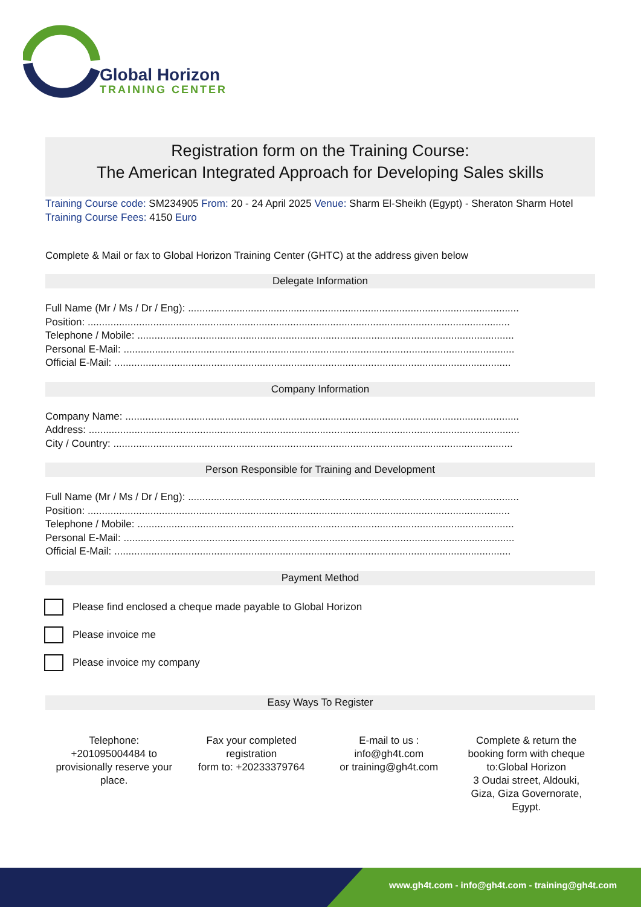Global Horizon
TRAINING CENTER
Registration form on the Training Course:
The American Integrated Approach for Developing Sales skills
Training Course code: SM234905 From: 20 - 24 April 2025 Venue: Sharm El-Sheikh (Egypt) - Sheraton Sharm Hotel Training Course Fees: 4150 Euro
Complete & Mail or fax to Global Horizon Training Center (GHTC) at the address given below
Delegate Information
Full Name (Mr / Ms / Dr / Eng): ....................................................................................................................
Position: ....................................................................................................................................................
Telephone / Mobile: ....................................................................................................................................
Personal E-Mail: .........................................................................................................................................
Official E-Mail: ...........................................................................................................................................
Company Information
Company Name: ..........................................................................................................................................
Address: .......................................................................................................................................................
City / Country: ............................................................................................................................................
Person Responsible for Training and Development
Full Name (Mr / Ms / Dr / Eng): ....................................................................................................................
Position: ....................................................................................................................................................
Telephone / Mobile: ....................................................................................................................................
Personal E-Mail: .........................................................................................................................................
Official E-Mail: ...........................................................................................................................................
Payment Method
Please find enclosed a cheque made payable to Global Horizon
Please invoice me
Please invoice my company
Easy Ways To Register
Telephone:
+201095004484 to
provisionally reserve your
place.
Fax your completed
registration
form to: +20233379764
E-mail to us :
info@gh4t.com
or training@gh4t.com
Complete & return the
booking form with cheque
to:Global Horizon
3 Oudai street, Aldouki,
Giza, Giza Governorate,
Egypt.
www.gh4t.com - info@gh4t.com - training@gh4t.com